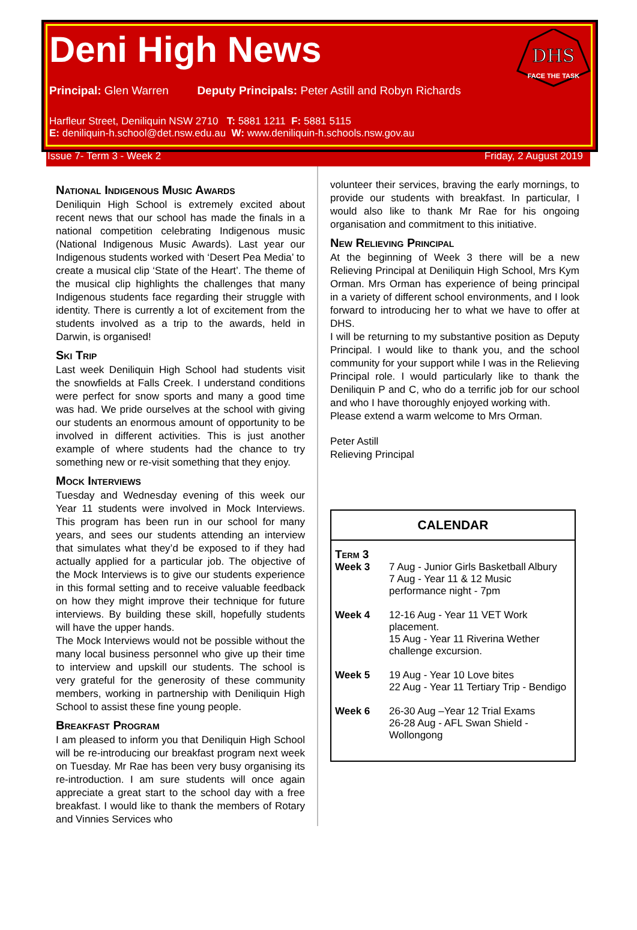Deni High News
DHS
FACE THE TASK
Principal: Glen Warren Deputy Principals: Peter Astill and Robyn Richards
Harfleur Street, Deniliquin NSW 2710 T: 5881 1211 F: 5881 5115
E: deniliquin-h.school@det.nsw.edu.au W: www.deniliquin-h.schools.nsw.gov.au
Issue 7- Term 3 - Week 2 Friday, 2 August 2019
National Indigenous Music Awards
Deniliquin High School is extremely excited about recent news that our school has made the finals in a national competition celebrating Indigenous music (National Indigenous Music Awards). Last year our Indigenous students worked with ‘Desert Pea Media’ to create a musical clip ‘State of the Heart’. The theme of the musical clip highlights the challenges that many Indigenous students face regarding their struggle with identity. There is currently a lot of excitement from the students involved as a trip to the awards, held in Darwin, is organised!
Ski Trip
Last week Deniliquin High School had students visit the snowfields at Falls Creek. I understand conditions were perfect for snow sports and many a good time was had. We pride ourselves at the school with giving our students an enormous amount of opportunity to be involved in different activities. This is just another example of where students had the chance to try something new or re-visit something that they enjoy.
Mock Interviews
Tuesday and Wednesday evening of this week our Year 11 students were involved in Mock Interviews. This program has been run in our school for many years, and sees our students attending an interview that simulates what they’d be exposed to if they had actually applied for a particular job. The objective of the Mock Interviews is to give our students experience in this formal setting and to receive valuable feedback on how they might improve their technique for future interviews. By building these skill, hopefully students will have the upper hands.
The Mock Interviews would not be possible without the many local business personnel who give up their time to interview and upskill our students. The school is very grateful for the generosity of these community members, working in partnership with Deniliquin High School to assist these fine young people.
Breakfast Program
I am pleased to inform you that Deniliquin High School will be re-introducing our breakfast program next week on Tuesday. Mr Rae has been very busy organising its re-introduction. I am sure students will once again appreciate a great start to the school day with a free breakfast. I would like to thank the members of Rotary and Vinnies Services who
volunteer their services, braving the early mornings, to provide our students with breakfast. In particular, I would also like to thank Mr Rae for his ongoing organisation and commitment to this initiative.
New Relieving Principal
At the beginning of Week 3 there will be a new Relieving Principal at Deniliquin High School, Mrs Kym Orman. Mrs Orman has experience of being principal in a variety of different school environments, and I look forward to introducing her to what we have to offer at DHS.
I will be returning to my substantive position as Deputy Principal. I would like to thank you, and the school community for your support while I was in the Relieving Principal role. I would particularly like to thank the Deniliquin P and C, who do a terrific job for our school and who I have thoroughly enjoyed working with.
Please extend a warm welcome to Mrs Orman.
Peter Astill
Relieving Principal
CALENDAR
| Term 3 | |
| Week 3 | 7 Aug - Junior Girls Basketball Albury 7 Aug - Year 11 & 12 Music performance night - 7pm |
| Week 4 | 12-16 Aug - Year 11 VET Work placement. 15 Aug - Year 11 Riverina Wether challenge excursion. |
| Week 5 | 19 Aug - Year 10 Love bites 22 Aug - Year 11 Tertiary Trip - Bendigo |
| Week 6 | 26-30 Aug –Year 12 Trial Exams 26-28 Aug - AFL Swan Shield - Wollongong |